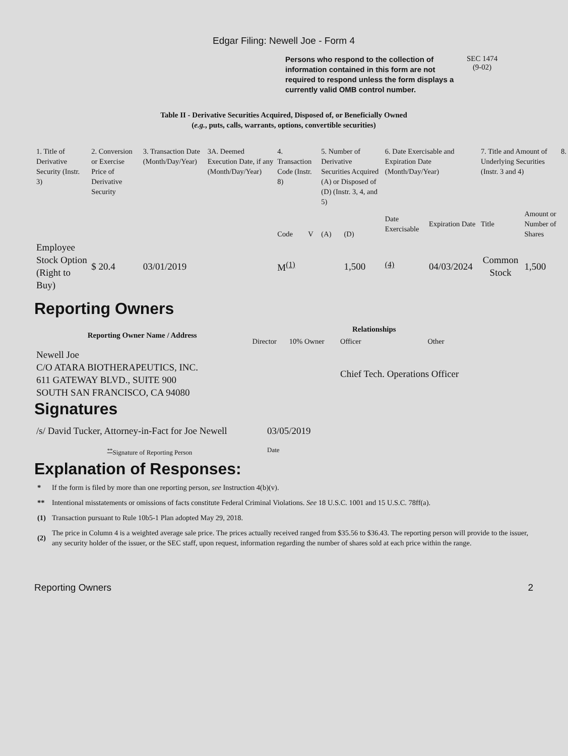Edgar Filing: Newell Joe - Form 4
Persons who respond to the collection of information contained in this form are not required to respond unless the form displays a currently valid OMB control number.
SEC 1474
(9-02)
Table II - Derivative Securities Acquired, Disposed of, or Beneficially Owned
(e.g., puts, calls, warrants, options, convertible securities)
| 1. Title of Derivative Security (Instr. 3) | 2. Conversion or Exercise Price of Derivative Security | 3. Transaction Date (Month/Day/Year) | 3A. Deemed Execution Date, if any (Month/Day/Year) | 4. Transaction Code (Instr. 8) | | 5. Number of Derivative Securities Acquired (A) or Disposed of (D) (Instr. 3, 4, and 5) | | 6. Date Exercisable and Expiration Date (Month/Day/Year) | | 7. Title and Amount of Underlying Securities (Instr. 3 and 4) | | 8. |
| | | | | Code | V | (A) | (D) | Date Exercisable | Expiration Date | Title | Amount or Number of Shares | |
| Employee Stock Option (Right to Buy) | $ 20.4 | 03/01/2019 | | M<sup>(1)</sup> | | | 1,500 | <sup>(4)</sup> | 04/03/2024 | Common Stock | 1,500 | |
Reporting Owners
| Reporting Owner Name / Address | Relationships | | | |
| --- | --- | --- | --- | --- |
| | Director | 10% Owner | Officer | Other |
| Newell Joe C/O ATARA BIOTHERAPEUTICS, INC. 611 GATEWAY BLVD., SUITE 900 SOUTH SAN FRANCISCO, CA 94080 | | | Chief Tech. Operations Officer | |
Signatures
| /s/ David Tucker, Attorney-in-Fact for Joe Newell | 03/05/2019 |
| <sup>**</sup> Signature of Reporting Person | Date |
Explanation of Responses:
| * | If the form is filed by more than one reporting person, see Instruction 4(b)(v). |
| ** | Intentional misstatements or omissions of facts constitute Federal Criminal Violations. See 18 U.S.C. 1001 and 15 U.S.C. 78ff(a). |
| (1) | Transaction pursuant to Rule 10b5-1 Plan adopted May 29, 2018. |
| (2) | The price in Column 4 is a weighted average sale price. The prices actually received ranged from $35.56 to $36.43. The reporting person will provide to the issuer, any security holder of the issuer, or the SEC staff, upon request, information regarding the number of shares sold at each price within the range. |
Reporting Owners 2